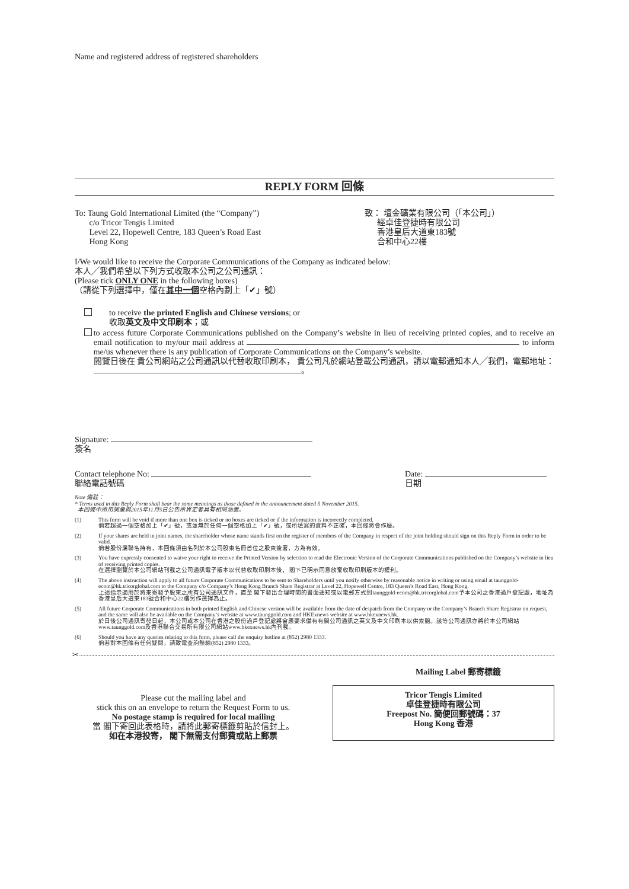Name and registered address of registered shareholders
REPLY FORM 回條
To: Taung Gold International Limited (the “Company”)
c/o Tricor Tengis Limited
Level 22, Hopewell Centre, 183 Queen’s Road East
Hong Kong
致： 壇金礦業有限公司（「本公司」）
經卓佳登捷時有限公司
香港皇后大道東183號
合和中心22樓
I/We would like to receive the Corporate Communications of the Company as indicated below:
本人╱我們希望以下列方式收取本公司之公司通訊：
(Please tick ONLY ONE in the following boxes)
（請從下列選擇中，僅在其中一個空格內劃上「✔」號）
to receive the printed English and Chinese versions; or
收取英文及中文印刷本；或
to access future Corporate Communications published on the Company’s website in lieu of receiving printed copies, and to receive an email notification to my/our mail address at to inform me/us whenever there is any publication of Corporate Communications on the Company’s website.
閱覽日後在 貴公司網站之公司通訊以代替收取印刷本， 貴公司凡於網站登載公司通訊，請以電郵通知本人╱我們，電郵地址： 。
Signature:
簽名
Contact telephone No:
聯絡電話號碼
Date:
日期
Note 備註：
* Terms used in this Reply Form shall bear the same meanings as those defined in the announcement dated 5 November 2015.
本回條中所用詞彙與2015年11月5日公告所界定者具有相同涵義。
(1) This form will be void if more than one box is ticked or no boxes are ticked or if the information is incorrectly completed.
倘若超過一個空格加上「✔」號，或並無於任何一個空格加上「✔」號，或所填寫的資料不正確，本回條將會作廢。
(2) If your shares are held in joint names, the shareholder whose name stands first on the register of members of the Company in respect of the joint holding should sign on this Reply Form in order to be valid.
倘若股份屬聯名持有，本回條須由名列於本公司股東名冊首位之股東簽署，方為有效。
(3) You have expressly consented to waive your right to receive the Printed Version by selection to read the Electronic Version of the Corporate Communications published on the Company’s website in lieu of receiving printed copies.
在選擇瀏覽於本公司網站刊載之公司通訊電子版本以代替收取印刷本後， 閣下已明示同意放棄收取印刷版本的權利。
(4) The above instruction will apply to all future Corporate Communications to be sent to Shareholders until you notify otherwise by reasonable notice in writing or using email at taunggold-ecom@hk.tricorglobal.com to the Company c/o Company’s Hong Kong Branch Share Registrar at Level 22, Hopewell Centre, 183 Queen’s Road East, Hong Kong.
上述指示適用於將來寄發予股東之所有公司通訊文件，直至 閣下發出合理時間的書面通知或以電郵方式到taunggold-ecom@hk.tricorglobal.com予本公司之香港過戶登記處，地址為香港皇后大道東183號合和中心22樓另作選擇為止。
(5) All future Corporate Communications in both printed English and Chinese version will be available from the date of despatch from the Company or the Company’s Branch Share Registrar on request, and the same will also be available on the Company’s website at www.taunggold.com and HKExnews website at www.hkexnews.hk.
於日後公司通訊寄發日起，本公司或本公司在香港之股份過戶登記處將會應要求備有有關公司通訊之英文及中文印刷本以供索閱。該等公司通訊亦將於本公司網站www.taunggold.com及香港聯合交易所有限公司網站www.hkexnews.hk內刊載。
(6) Should you have any queries relating to this form, please call the enquiry hotline at (852) 2980 1333.
倘若對本回條有任何疑問，請致電查詢熱線(852) 2980 1333。
✂
Mailing Label 郵寄標籤
Please cut the mailing label and
stick this on an envelope to return the Request Form to us.
No postage stamp is required for local mailing
當 閣下寄回此表格時，請將此郵寄標籤剪貼於信封上。
如在本港投寄， 閣下無需支付郵費或貼上郵票
Tricor Tengis Limited
卓佳登捷時有限公司
Freepost No. 簡便回郵號碼：37
Hong Kong 香港